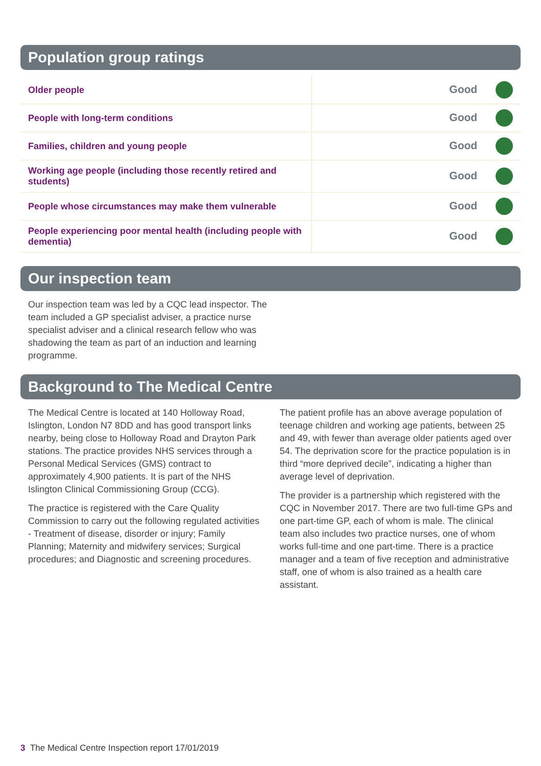Population group ratings
| Older people | Good |
| People with long-term conditions | Good |
| Families, children and young people | Good |
| Working age people (including those recently retired and students) | Good |
| People whose circumstances may make them vulnerable | Good |
| People experiencing poor mental health (including people with dementia) | Good |
Our inspection team
Our inspection team was led by a CQC lead inspector. The team included a GP specialist adviser, a practice nurse specialist adviser and a clinical research fellow who was shadowing the team as part of an induction and learning programme.
Background to The Medical Centre
The Medical Centre is located at 140 Holloway Road, Islington, London N7 8DD and has good transport links nearby, being close to Holloway Road and Drayton Park stations. The practice provides NHS services through a Personal Medical Services (GMS) contract to approximately 4,900 patients. It is part of the NHS Islington Clinical Commissioning Group (CCG).
The practice is registered with the Care Quality Commission to carry out the following regulated activities - Treatment of disease, disorder or injury; Family Planning; Maternity and midwifery services; Surgical procedures; and Diagnostic and screening procedures.
The patient profile has an above average population of teenage children and working age patients, between 25 and 49, with fewer than average older patients aged over 54. The deprivation score for the practice population is in third “more deprived decile”, indicating a higher than average level of deprivation.
The provider is a partnership which registered with the CQC in November 2017. There are two full-time GPs and one part-time GP, each of whom is male. The clinical team also includes two practice nurses, one of whom works full-time and one part-time. There is a practice manager and a team of five reception and administrative staff, one of whom is also trained as a health care assistant.
3 The Medical Centre Inspection report 17/01/2019